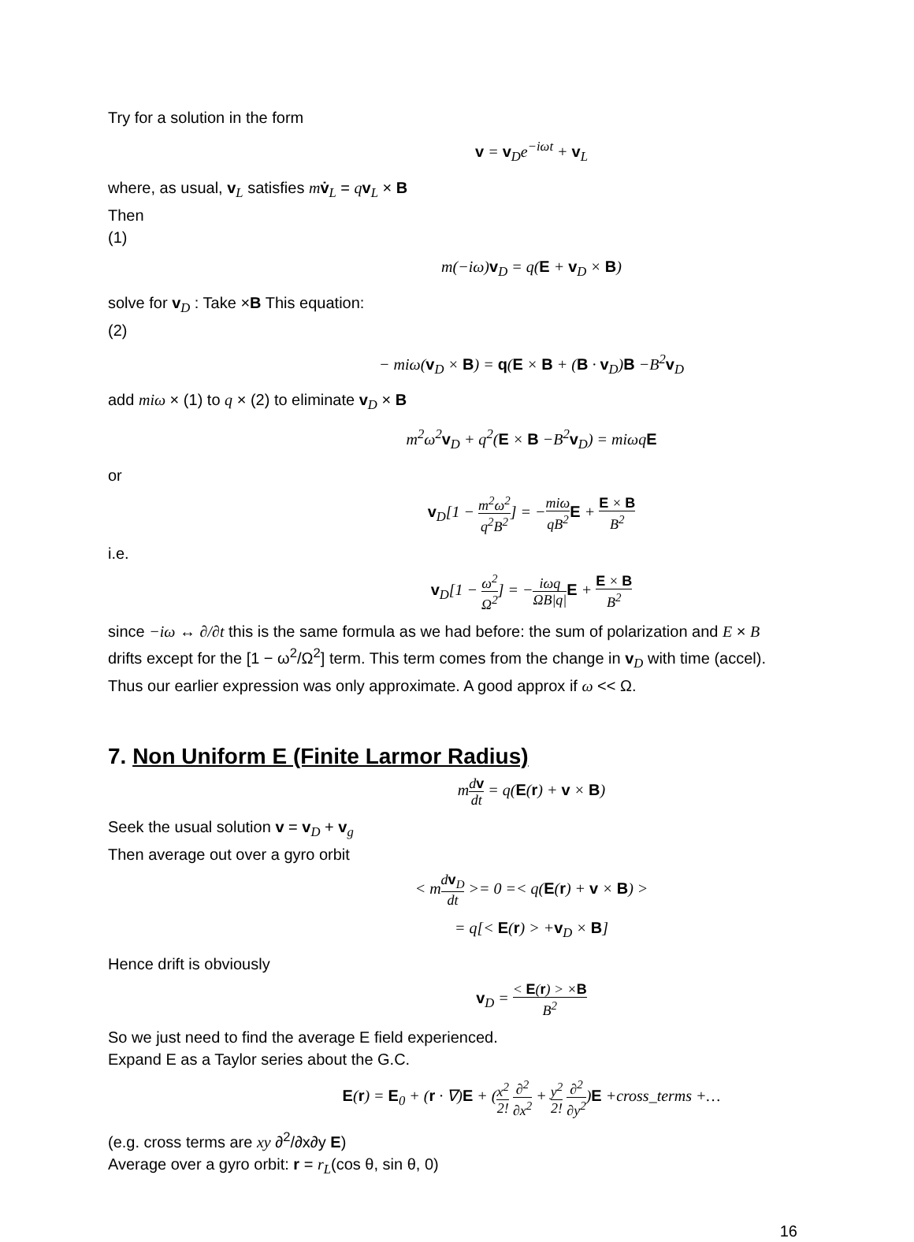Try for a solution in the form
v = v<sub>D</sub>e<sup>−iωt</sup> + v<sub>L</sub>
where, as usual, v<sub>L</sub> satisfies mv̇<sub>L</sub> = qv<sub>L</sub> × B
Then
(1)
m(−iω)v<sub>D</sub> = q(E + v<sub>D</sub> × B)
solve for v<sub>D</sub> : Take ×B This equation:
(2)
− miω(v<sub>D</sub> × B) = q(E × B + (B · v<sub>D</sub>)B −B<sup>2</sup>v<sub>D</sub>
add miω × (1) to q × (2) to eliminate v<sub>D</sub> × B
m<sup>2</sup>ω<sup>2</sup>v<sub>D</sub> + q<sup>2</sup>(E × B −B<sup>2</sup>v<sub>D</sub>) = miωqE
or
v<sub>D</sub>[1 − m<sup>2</sup>ω<sup>2</sup> q<sup>2</sup>B<sup>2</sup>] = −miω qB<sup>2</sup> E + E × B B<sup>2</sup>
i.e.
v<sub>D</sub>[1 − ω<sup>2</sup> Ω<sup>2</sup>] = −iωq ΩB|q|E + E × B B<sup>2</sup>
since −iω ↔ ∂/∂t this is the same formula as we had before: the sum of polarization and E × B drifts except for the [1 − ω<sup>2</sup>/Ω<sup>2</sup>] term. This term comes from the change in v<sub>D</sub> with time (accel). Thus our earlier expression was only approximate. A good approx if ω << Ω.
7. Non Uniform E (Finite Larmor Radius)
mdv dt = q(E(r) + v × B)
Seek the usual solution v = v<sub>D</sub> + v<sub>g</sub>
Then average out over a gyro orbit
< mdv<sub>D</sub> dt >= 0 =< q(E(r) + v × B) >
= q[< E(r) > +v<sub>D</sub> × B]
Hence drift is obviously
v<sub>D</sub> = < E(r) > ×B B<sup>2</sup>
So we just need to find the average E field experienced.
Expand E as a Taylor series about the G.C.
E(r) = E<sub>0</sub> + (r · ∇)E + (x<sup>2</sup> 2! ∂<sup>2</sup> ∂x<sup>2</sup> + y<sup>2</sup> 2! ∂<sup>2</sup> ∂y<sup>2</sup>)E +cross_terms +…
(e.g. cross terms are xy ∂<sup>2</sup>/∂x∂y E)
Average over a gyro orbit: r = r<sub>L</sub>(cos θ, sin θ, 0)
16